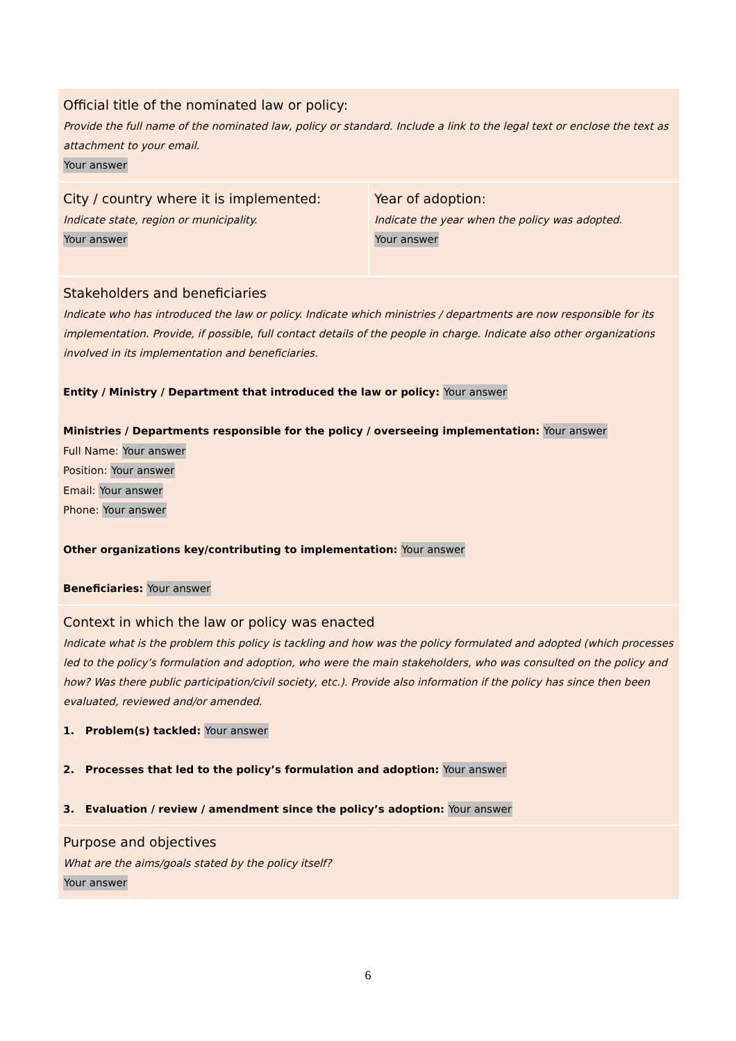Official title of the nominated law or policy:
Provide the full name of the nominated law, policy or standard. Include a link to the legal text or enclose the text as attachment to your email.
Your answer
City / country where it is implemented:
Indicate state, region or municipality.
Your answer
Year of adoption:
Indicate the year when the policy was adopted.
Your answer
Stakeholders and beneficiaries
Indicate who has introduced the law or policy. Indicate which ministries / departments are now responsible for its implementation. Provide, if possible, full contact details of the people in charge. Indicate also other organizations involved in its implementation and beneficiaries.
Entity / Ministry / Department that introduced the law or policy: Your answer
Ministries / Departments responsible for the policy / overseeing implementation: Your answer
Full Name: Your answer
Position: Your answer
Email: Your answer
Phone: Your answer
Other organizations key/contributing to implementation: Your answer
Beneficiaries: Your answer
Context in which the law or policy was enacted
Indicate what is the problem this policy is tackling and how was the policy formulated and adopted (which processes led to the policy’s formulation and adoption, who were the main stakeholders, who was consulted on the policy and how? Was there public participation/civil society, etc.). Provide also information if the policy has since then been evaluated, reviewed and/or amended.
1. Problem(s) tackled: Your answer
2. Processes that led to the policy’s formulation and adoption: Your answer
3. Evaluation / review / amendment since the policy’s adoption: Your answer
Purpose and objectives
What are the aims/goals stated by the policy itself?
Your answer
6